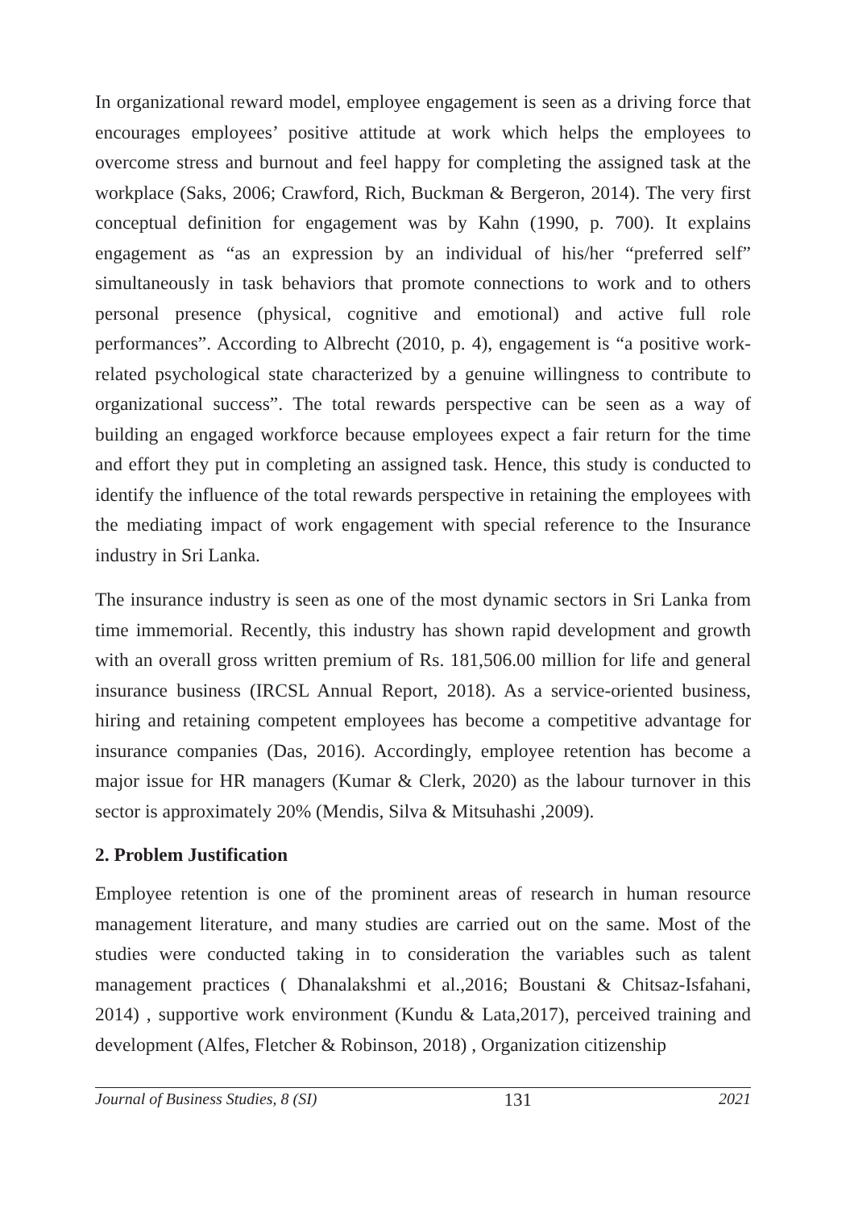In organizational reward model, employee engagement is seen as a driving force that encourages employees’ positive attitude at work which helps the employees to overcome stress and burnout and feel happy for completing the assigned task at the workplace (Saks, 2006; Crawford, Rich, Buckman & Bergeron, 2014). The very first conceptual definition for engagement was by Kahn (1990, p. 700). It explains engagement as “as an expression by an individual of his/her “preferred self” simultaneously in task behaviors that promote connections to work and to others personal presence (physical, cognitive and emotional) and active full role performances”. According to Albrecht (2010, p. 4), engagement is “a positive work-related psychological state characterized by a genuine willingness to contribute to organizational success”. The total rewards perspective can be seen as a way of building an engaged workforce because employees expect a fair return for the time and effort they put in completing an assigned task. Hence, this study is conducted to identify the influence of the total rewards perspective in retaining the employees with the mediating impact of work engagement with special reference to the Insurance industry in Sri Lanka.
The insurance industry is seen as one of the most dynamic sectors in Sri Lanka from time immemorial. Recently, this industry has shown rapid development and growth with an overall gross written premium of Rs. 181,506.00 million for life and general insurance business (IRCSL Annual Report, 2018). As a service-oriented business, hiring and retaining competent employees has become a competitive advantage for insurance companies (Das, 2016). Accordingly, employee retention has become a major issue for HR managers (Kumar & Clerk, 2020) as the labour turnover in this sector is approximately 20% (Mendis, Silva & Mitsuhashi ,2009).
2. Problem Justification
Employee retention is one of the prominent areas of research in human resource management literature, and many studies are carried out on the same. Most of the studies were conducted taking in to consideration the variables such as talent management practices ( Dhanalakshmi et al.,2016; Boustani & Chitsaz-Isfahani, 2014) , supportive work environment (Kundu & Lata,2017), perceived training and development (Alfes, Fletcher & Robinson, 2018) , Organization citizenship
Journal of Business Studies, 8 (SI) 131 2021